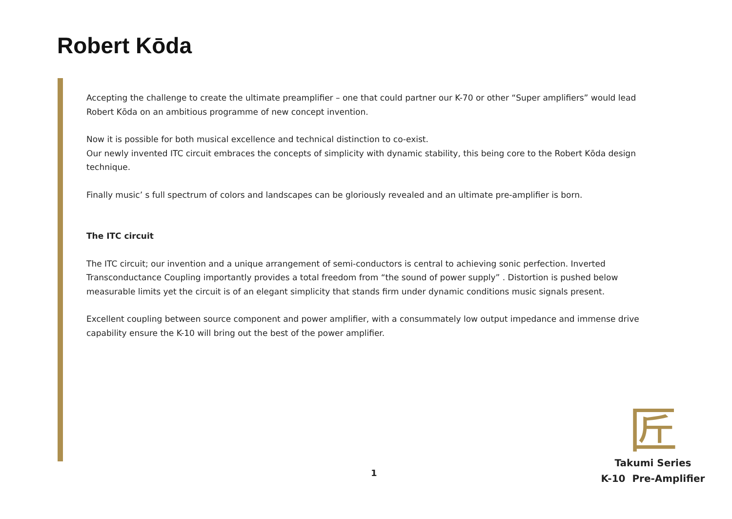Robert Kōda
Accepting the challenge to create the ultimate preamplifier – one that could partner our K-70 or other “Super amplifiers” would lead Robert Kōda on an ambitious programme of new concept invention.
Now it is possible for both musical excellence and technical distinction to co-exist.
Our newly invented ITC circuit embraces the concepts of simplicity with dynamic stability, this being core to the Robert Kōda design technique.
Finally music’ s full spectrum of colors and landscapes can be gloriously revealed and an ultimate pre-amplifier is born.
The ITC circuit
The ITC circuit; our invention and a unique arrangement of semi-conductors is central to achieving sonic perfection. Inverted Transconductance Coupling importantly provides a total freedom from “the sound of power supply” . Distortion is pushed below measurable limits yet the circuit is of an elegant simplicity that stands firm under dynamic conditions music signals present.
Excellent coupling between source component and power amplifier, with a consummately low output impedance and immense drive capability ensure the K-10 will bring out the best of the power amplifier.
匠
1
Takumi Series
K-10 Pre-Amplifier